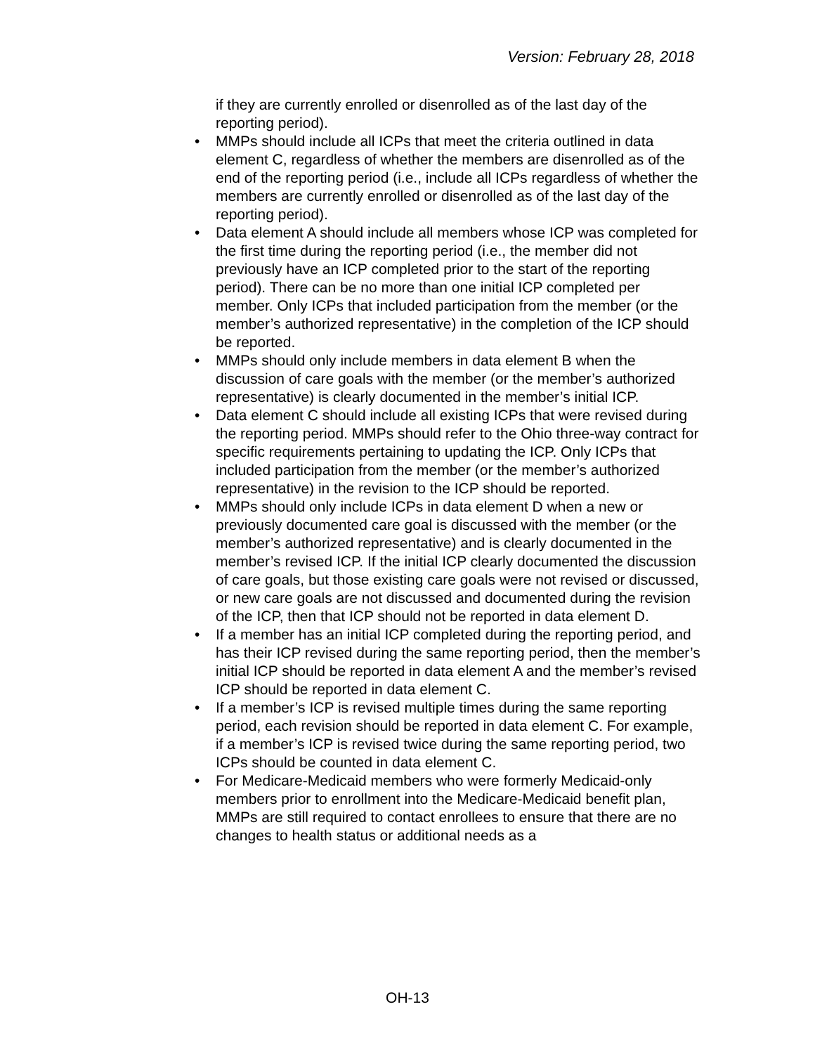Version: February 28, 2018
if they are currently enrolled or disenrolled as of the last day of the reporting period).
• MMPs should include all ICPs that meet the criteria outlined in data element C, regardless of whether the members are disenrolled as of the end of the reporting period (i.e., include all ICPs regardless of whether the members are currently enrolled or disenrolled as of the last day of the reporting period).
• Data element A should include all members whose ICP was completed for the first time during the reporting period (i.e., the member did not previously have an ICP completed prior to the start of the reporting period). There can be no more than one initial ICP completed per member. Only ICPs that included participation from the member (or the member’s authorized representative) in the completion of the ICP should be reported.
• MMPs should only include members in data element B when the discussion of care goals with the member (or the member’s authorized representative) is clearly documented in the member’s initial ICP.
• Data element C should include all existing ICPs that were revised during the reporting period. MMPs should refer to the Ohio three-way contract for specific requirements pertaining to updating the ICP. Only ICPs that included participation from the member (or the member’s authorized representative) in the revision to the ICP should be reported.
• MMPs should only include ICPs in data element D when a new or previously documented care goal is discussed with the member (or the member’s authorized representative) and is clearly documented in the member’s revised ICP. If the initial ICP clearly documented the discussion of care goals, but those existing care goals were not revised or discussed, or new care goals are not discussed and documented during the revision of the ICP, then that ICP should not be reported in data element D.
• If a member has an initial ICP completed during the reporting period, and has their ICP revised during the same reporting period, then the member’s initial ICP should be reported in data element A and the member’s revised ICP should be reported in data element C.
• If a member’s ICP is revised multiple times during the same reporting period, each revision should be reported in data element C. For example, if a member’s ICP is revised twice during the same reporting period, two ICPs should be counted in data element C.
• For Medicare-Medicaid members who were formerly Medicaid-only members prior to enrollment into the Medicare-Medicaid benefit plan, MMPs are still required to contact enrollees to ensure that there are no changes to health status or additional needs as a
OH-13